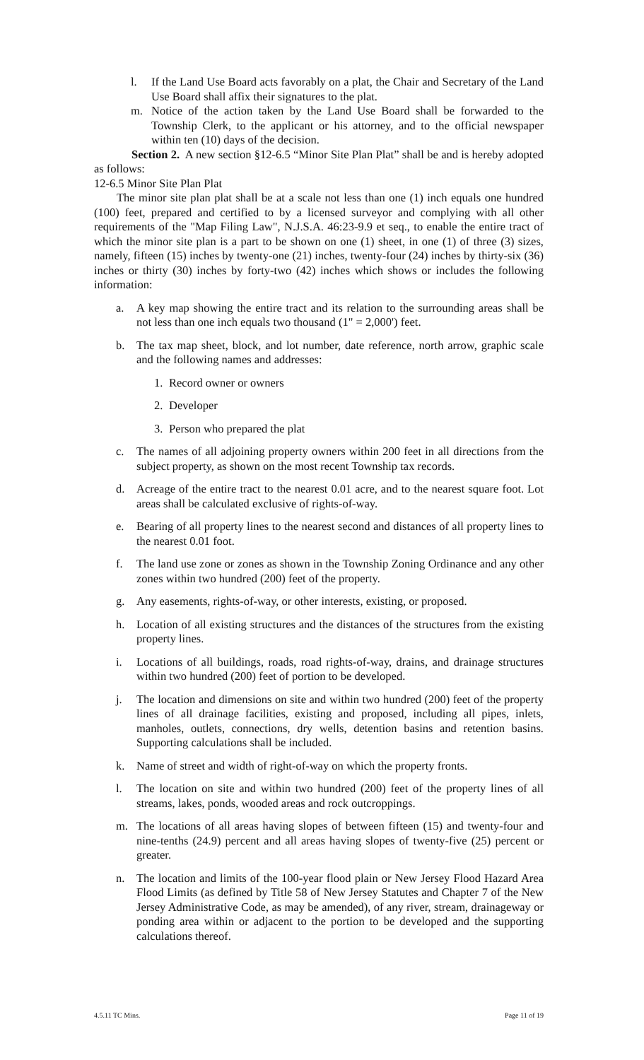l. If the Land Use Board acts favorably on a plat, the Chair and Secretary of the Land Use Board shall affix their signatures to the plat.
m. Notice of the action taken by the Land Use Board shall be forwarded to the Township Clerk, to the applicant or his attorney, and to the official newspaper within ten (10) days of the decision.
Section 2. A new section §12-6.5 “Minor Site Plan Plat” shall be and is hereby adopted as follows:
12-6.5 Minor Site Plan Plat
The minor site plan plat shall be at a scale not less than one (1) inch equals one hundred (100) feet, prepared and certified to by a licensed surveyor and complying with all other requirements of the "Map Filing Law", N.J.S.A. 46:23-9.9 et seq., to enable the entire tract of which the minor site plan is a part to be shown on one (1) sheet, in one (1) of three (3) sizes, namely, fifteen (15) inches by twenty-one (21) inches, twenty-four (24) inches by thirty-six (36) inches or thirty (30) inches by forty-two (42) inches which shows or includes the following information:
a. A key map showing the entire tract and its relation to the surrounding areas shall be not less than one inch equals two thousand (1" = 2,000') feet.
b. The tax map sheet, block, and lot number, date reference, north arrow, graphic scale and the following names and addresses:
1. Record owner or owners
2. Developer
3. Person who prepared the plat
c. The names of all adjoining property owners within 200 feet in all directions from the subject property, as shown on the most recent Township tax records.
d. Acreage of the entire tract to the nearest 0.01 acre, and to the nearest square foot. Lot areas shall be calculated exclusive of rights-of-way.
e. Bearing of all property lines to the nearest second and distances of all property lines to the nearest 0.01 foot.
f. The land use zone or zones as shown in the Township Zoning Ordinance and any other zones within two hundred (200) feet of the property.
g. Any easements, rights-of-way, or other interests, existing, or proposed.
h. Location of all existing structures and the distances of the structures from the existing property lines.
i. Locations of all buildings, roads, road rights-of-way, drains, and drainage structures within two hundred (200) feet of portion to be developed.
j. The location and dimensions on site and within two hundred (200) feet of the property lines of all drainage facilities, existing and proposed, including all pipes, inlets, manholes, outlets, connections, dry wells, detention basins and retention basins. Supporting calculations shall be included.
k. Name of street and width of right-of-way on which the property fronts.
l. The location on site and within two hundred (200) feet of the property lines of all streams, lakes, ponds, wooded areas and rock outcroppings.
m. The locations of all areas having slopes of between fifteen (15) and twenty-four and nine-tenths (24.9) percent and all areas having slopes of twenty-five (25) percent or greater.
n. The location and limits of the 100-year flood plain or New Jersey Flood Hazard Area Flood Limits (as defined by Title 58 of New Jersey Statutes and Chapter 7 of the New Jersey Administrative Code, as may be amended), of any river, stream, drainageway or ponding area within or adjacent to the portion to be developed and the supporting calculations thereof.
4.5.11 TC Mins. Page 11 of 19